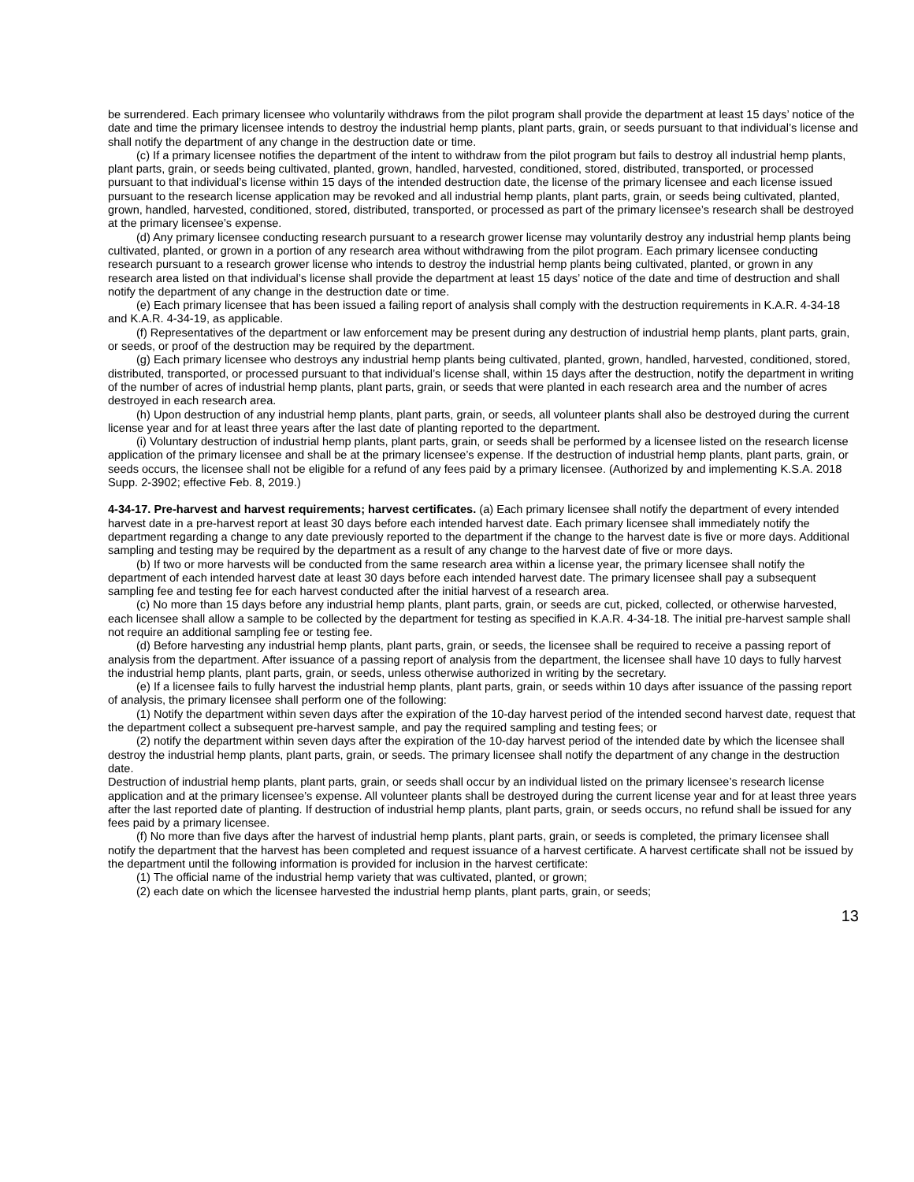be surrendered. Each primary licensee who voluntarily withdraws from the pilot program shall provide the department at least 15 days’ notice of the date and time the primary licensee intends to destroy the industrial hemp plants, plant parts, grain, or seeds pursuant to that individual’s license and shall notify the department of any change in the destruction date or time.
(c) If a primary licensee notifies the department of the intent to withdraw from the pilot program but fails to destroy all industrial hemp plants, plant parts, grain, or seeds being cultivated, planted, grown, handled, harvested, conditioned, stored, distributed, transported, or processed pursuant to that individual’s license within 15 days of the intended destruction date, the license of the primary licensee and each license issued pursuant to the research license application may be revoked and all industrial hemp plants, plant parts, grain, or seeds being cultivated, planted, grown, handled, harvested, conditioned, stored, distributed, transported, or processed as part of the primary licensee’s research shall be destroyed at the primary licensee’s expense.
(d) Any primary licensee conducting research pursuant to a research grower license may voluntarily destroy any industrial hemp plants being cultivated, planted, or grown in a portion of any research area without withdrawing from the pilot program. Each primary licensee conducting research pursuant to a research grower license who intends to destroy the industrial hemp plants being cultivated, planted, or grown in any research area listed on that individual’s license shall provide the department at least 15 days’ notice of the date and time of destruction and shall notify the department of any change in the destruction date or time.
(e) Each primary licensee that has been issued a failing report of analysis shall comply with the destruction requirements in K.A.R. 4-34-18 and K.A.R. 4-34-19, as applicable.
(f) Representatives of the department or law enforcement may be present during any destruction of industrial hemp plants, plant parts, grain, or seeds, or proof of the destruction may be required by the department.
(g) Each primary licensee who destroys any industrial hemp plants being cultivated, planted, grown, handled, harvested, conditioned, stored, distributed, transported, or processed pursuant to that individual’s license shall, within 15 days after the destruction, notify the department in writing of the number of acres of industrial hemp plants, plant parts, grain, or seeds that were planted in each research area and the number of acres destroyed in each research area.
(h) Upon destruction of any industrial hemp plants, plant parts, grain, or seeds, all volunteer plants shall also be destroyed during the current license year and for at least three years after the last date of planting reported to the department.
(i) Voluntary destruction of industrial hemp plants, plant parts, grain, or seeds shall be performed by a licensee listed on the research license application of the primary licensee and shall be at the primary licensee’s expense. If the destruction of industrial hemp plants, plant parts, grain, or seeds occurs, the licensee shall not be eligible for a refund of any fees paid by a primary licensee. (Authorized by and implementing K.S.A. 2018 Supp. 2-3902; effective Feb. 8, 2019.)
4-34-17. Pre-harvest and harvest requirements; harvest certificates. (a) Each primary licensee shall notify the department of every intended harvest date in a pre-harvest report at least 30 days before each intended harvest date. Each primary licensee shall immediately notify the department regarding a change to any date previously reported to the department if the change to the harvest date is five or more days. Additional sampling and testing may be required by the department as a result of any change to the harvest date of five or more days.
(b) If two or more harvests will be conducted from the same research area within a license year, the primary licensee shall notify the department of each intended harvest date at least 30 days before each intended harvest date. The primary licensee shall pay a subsequent sampling fee and testing fee for each harvest conducted after the initial harvest of a research area.
(c) No more than 15 days before any industrial hemp plants, plant parts, grain, or seeds are cut, picked, collected, or otherwise harvested, each licensee shall allow a sample to be collected by the department for testing as specified in K.A.R. 4-34-18. The initial pre-harvest sample shall not require an additional sampling fee or testing fee.
(d) Before harvesting any industrial hemp plants, plant parts, grain, or seeds, the licensee shall be required to receive a passing report of analysis from the department. After issuance of a passing report of analysis from the department, the licensee shall have 10 days to fully harvest the industrial hemp plants, plant parts, grain, or seeds, unless otherwise authorized in writing by the secretary.
(e) If a licensee fails to fully harvest the industrial hemp plants, plant parts, grain, or seeds within 10 days after issuance of the passing report of analysis, the primary licensee shall perform one of the following:
(1) Notify the department within seven days after the expiration of the 10-day harvest period of the intended second harvest date, request that the department collect a subsequent pre-harvest sample, and pay the required sampling and testing fees; or
(2) notify the department within seven days after the expiration of the 10-day harvest period of the intended date by which the licensee shall destroy the industrial hemp plants, plant parts, grain, or seeds. The primary licensee shall notify the department of any change in the destruction date.
Destruction of industrial hemp plants, plant parts, grain, or seeds shall occur by an individual listed on the primary licensee’s research license application and at the primary licensee’s expense. All volunteer plants shall be destroyed during the current license year and for at least three years after the last reported date of planting. If destruction of industrial hemp plants, plant parts, grain, or seeds occurs, no refund shall be issued for any fees paid by a primary licensee.
(f) No more than five days after the harvest of industrial hemp plants, plant parts, grain, or seeds is completed, the primary licensee shall notify the department that the harvest has been completed and request issuance of a harvest certificate. A harvest certificate shall not be issued by the department until the following information is provided for inclusion in the harvest certificate:
(1) The official name of the industrial hemp variety that was cultivated, planted, or grown;
(2) each date on which the licensee harvested the industrial hemp plants, plant parts, grain, or seeds;
13